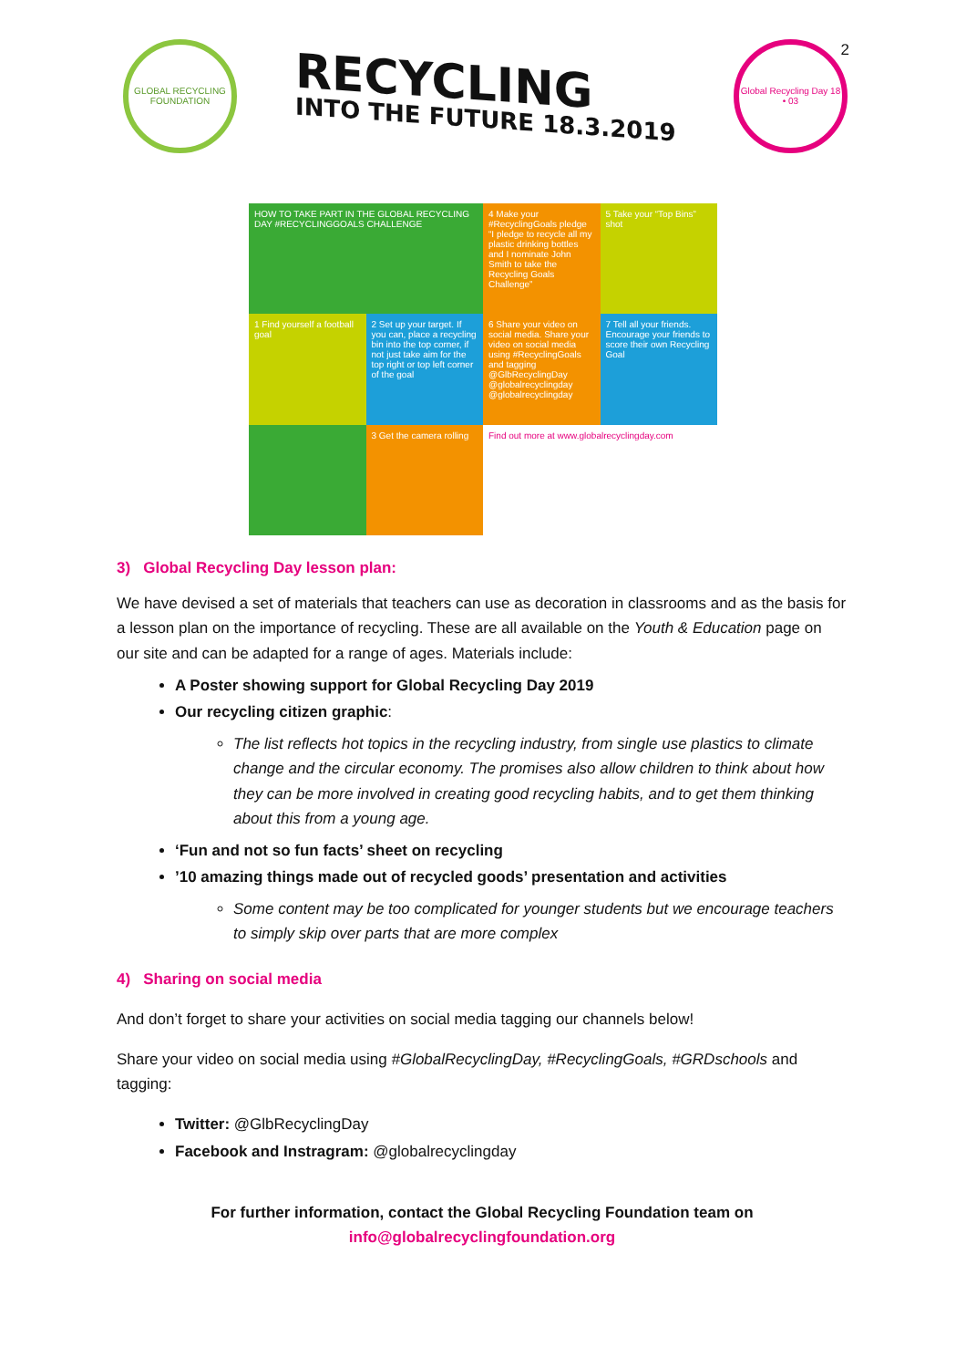GLOBAL RECYCLING FOUNDATION
RECYCLING
INTO THE FUTURE 18.3.2019
Global Recycling Day 18 • 03
2
HOW TO TAKE PART IN THE GLOBAL RECYCLING DAY #RECYCLINGGOALS CHALLENGE
4 Make your #RecyclingGoals pledge “I pledge to recycle all my plastic drinking bottles and I nominate John Smith to take the Recycling Goals Challenge”
5 Take your “Top Bins” shot
1 Find yourself a football goal
2 Set up your target. If you can, place a recycling bin into the top corner, if not just take aim for the top right or top left corner of the goal
6 Share your video on social media. Share your video on social media using #RecyclingGoals and tagging @GlbRecyclingDay @globalrecyclingday @globalrecyclingday
7 Tell all your friends. Encourage your friends to score their own Recycling Goal
3 Get the camera rolling
Find out more at www.globalrecyclingday.com
3) Global Recycling Day lesson plan:
We have devised a set of materials that teachers can use as decoration in classrooms and as the basis for a lesson plan on the importance of recycling. These are all available on the Youth & Education page on our site and can be adapted for a range of ages. Materials include:
A Poster showing support for Global Recycling Day 2019
Our recycling citizen graphic:
The list reflects hot topics in the recycling industry, from single use plastics to climate change and the circular economy. The promises also allow children to think about how they can be more involved in creating good recycling habits, and to get them thinking about this from a young age.
‘Fun and not so fun facts’ sheet on recycling
’10 amazing things made out of recycled goods’ presentation and activities
Some content may be too complicated for younger students but we encourage teachers to simply skip over parts that are more complex
4) Sharing on social media
And don’t forget to share your activities on social media tagging our channels below!
Share your video on social media using #GlobalRecyclingDay, #RecyclingGoals, #GRDschools and tagging:
Twitter: @GlbRecyclingDay
Facebook and Instragram: @globalrecyclingday
For further information, contact the Global Recycling Foundation team on
info@globalrecyclingfoundation.org